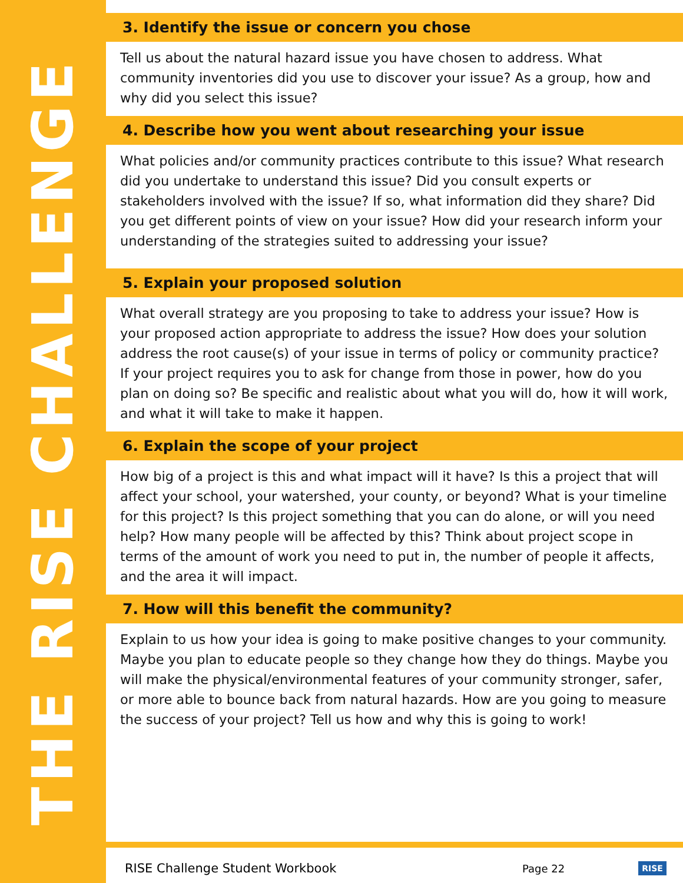THE RISE CHALLENGE
3. Identify the issue or concern you chose
Tell us about the natural hazard issue you have chosen to address. What community inventories did you use to discover your issue? As a group, how and why did you select this issue?
4. Describe how you went about researching your issue
What policies and/or community practices contribute to this issue? What research did you undertake to understand this issue? Did you consult experts or stakeholders involved with the issue? If so, what information did they share? Did you get different points of view on your issue? How did your research inform your understanding of the strategies suited to addressing your issue?
5. Explain your proposed solution
What overall strategy are you proposing to take to address your issue? How is your proposed action appropriate to address the issue? How does your solution address the root cause(s) of your issue in terms of policy or community practice? If your project requires you to ask for change from those in power, how do you plan on doing so? Be specific and realistic about what you will do, how it will work, and what it will take to make it happen.
6. Explain the scope of your project
How big of a project is this and what impact will it have? Is this a project that will affect your school, your watershed, your county, or beyond? What is your timeline for this project? Is this project something that you can do alone, or will you need help? How many people will be affected by this? Think about project scope in terms of the amount of work you need to put in, the number of people it affects, and the area it will impact.
7. How will this benefit the community?
Explain to us how your idea is going to make positive changes to your community. Maybe you plan to educate people so they change how they do things. Maybe you will make the physical/environmental features of your community stronger, safer, or more able to bounce back from natural hazards. How are you going to measure the success of your project? Tell us how and why this is going to work!
RISE Challenge Student Workbook Page 22 RISE